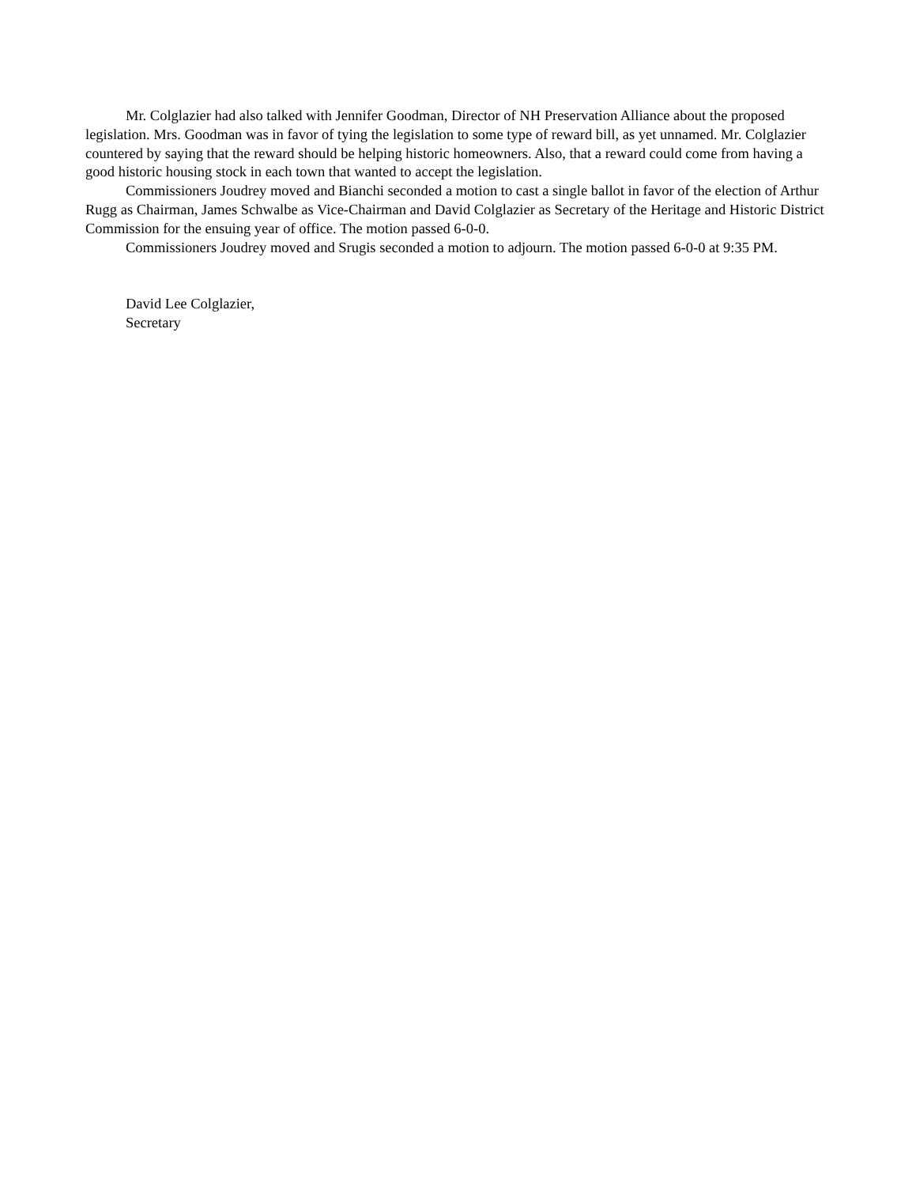Mr. Colglazier had also talked with Jennifer Goodman, Director of NH Preservation Alliance about the proposed legislation. Mrs. Goodman was in favor of tying the legislation to some type of reward bill, as yet unnamed. Mr. Colglazier countered by saying that the reward should be helping historic homeowners. Also, that a reward could come from having a good historic housing stock in each town that wanted to accept the legislation.
Commissioners Joudrey moved and Bianchi seconded a motion to cast a single ballot in favor of the election of Arthur Rugg as Chairman, James Schwalbe as Vice-Chairman and David Colglazier as Secretary of the Heritage and Historic District Commission for the ensuing year of office. The motion passed 6-0-0.
Commissioners Joudrey moved and Srugis seconded a motion to adjourn. The motion passed 6-0-0 at 9:35 PM.
David Lee Colglazier,
Secretary